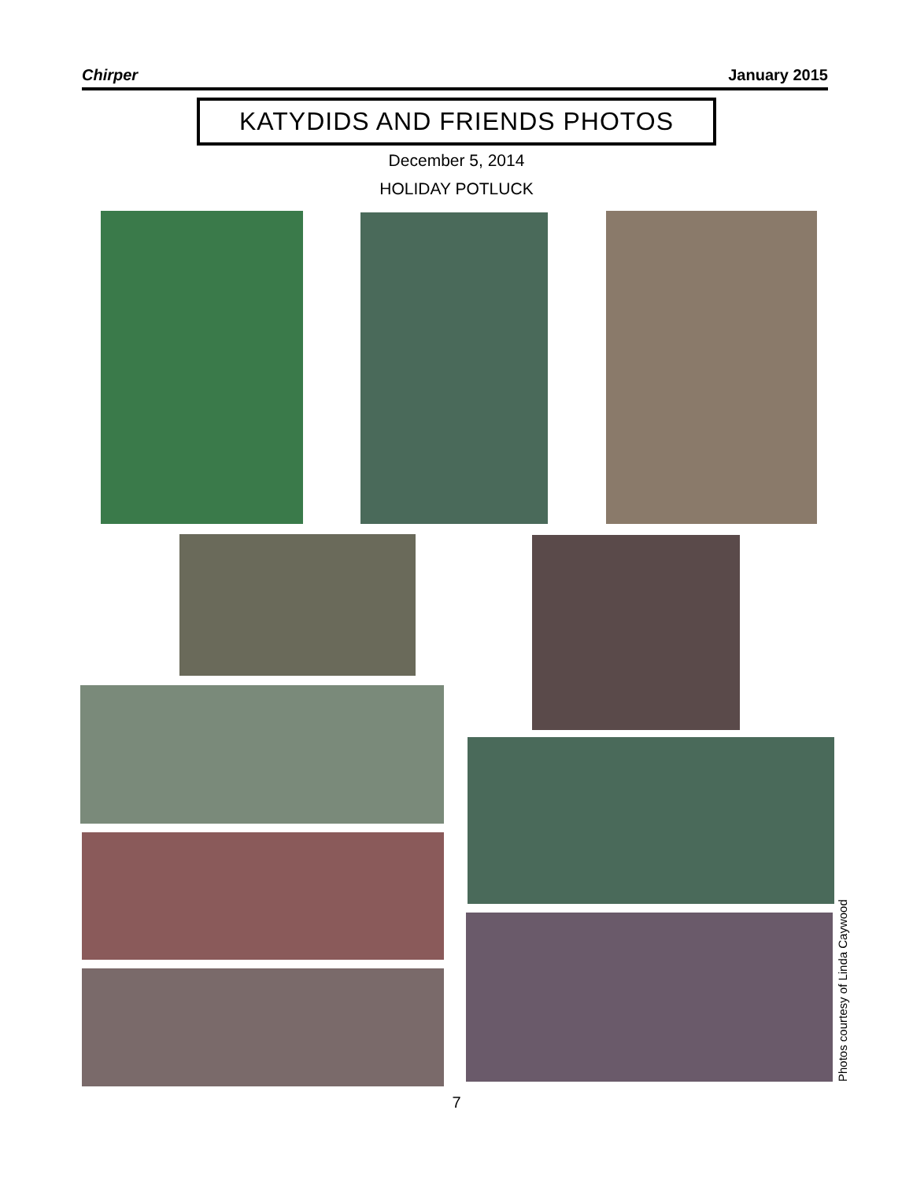Chirper January 2015
KATYDIDS AND FRIENDS PHOTOS
December 5, 2014
HOLIDAY POTLUCK
Photos courtesy of Linda Caywood
7